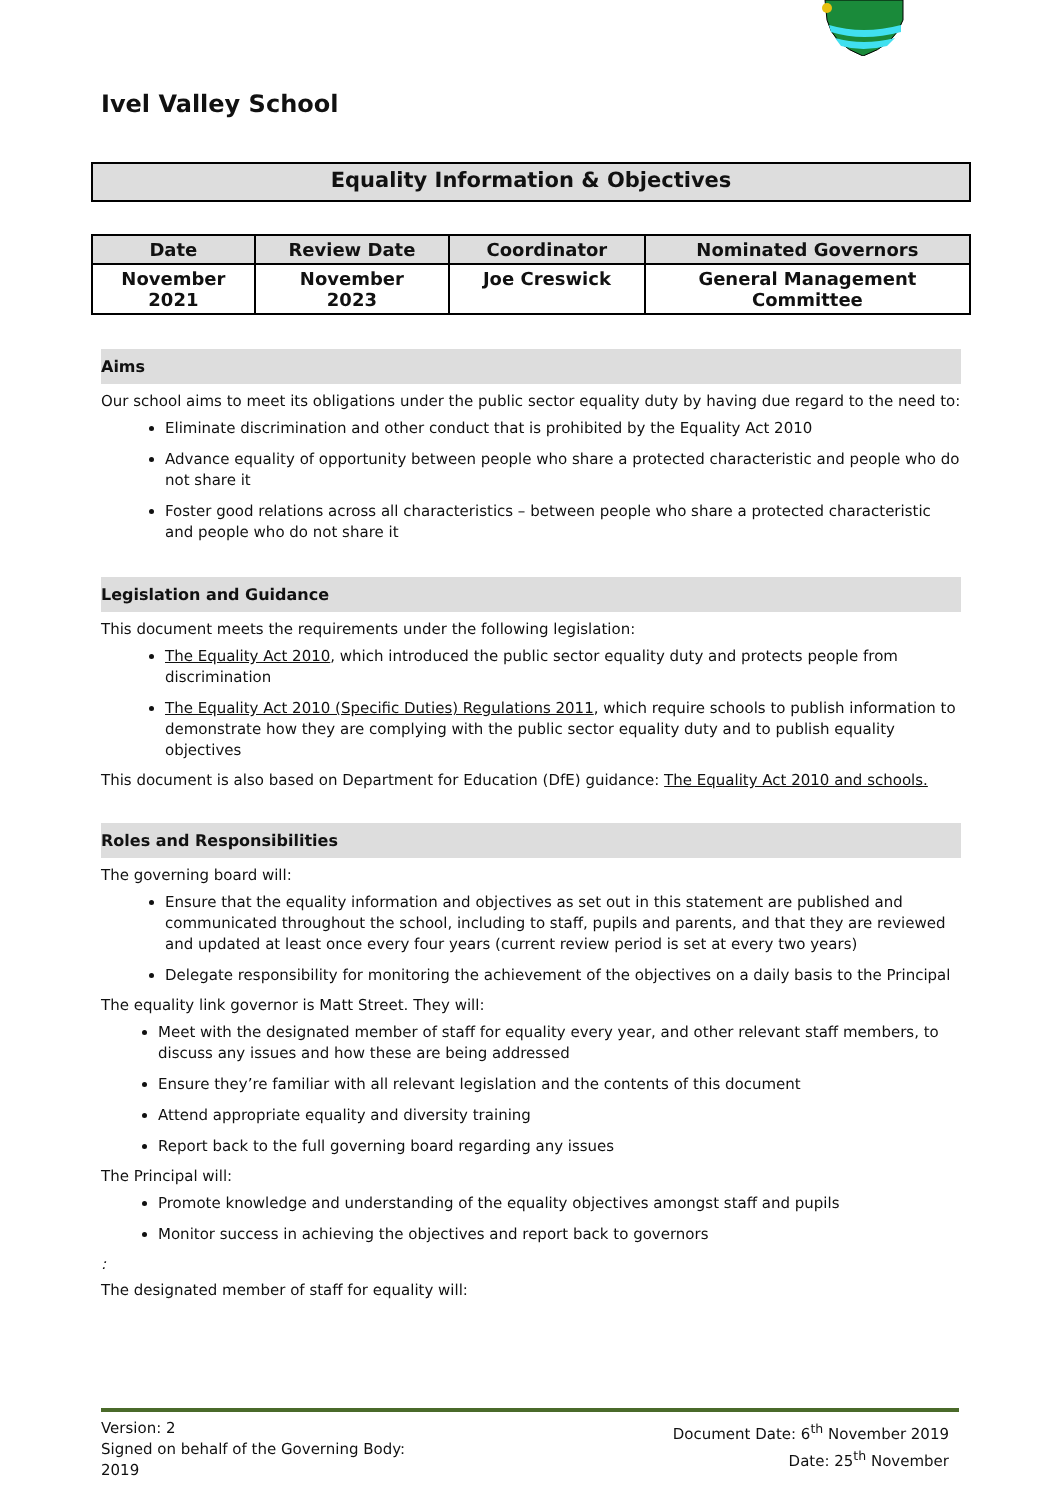Ivel Valley School
Equality Information & Objectives
| Date | Review Date | Coordinator | Nominated Governors |
| --- | --- | --- | --- |
| November 2021 | November 2023 | Joe Creswick | General Management Committee |
Aims
Our school aims to meet its obligations under the public sector equality duty by having due regard to the need to:
Eliminate discrimination and other conduct that is prohibited by the Equality Act 2010
Advance equality of opportunity between people who share a protected characteristic and people who do not share it
Foster good relations across all characteristics – between people who share a protected characteristic and people who do not share it
Legislation and Guidance
This document meets the requirements under the following legislation:
The Equality Act 2010, which introduced the public sector equality duty and protects people from discrimination
The Equality Act 2010 (Specific Duties) Regulations 2011, which require schools to publish information to demonstrate how they are complying with the public sector equality duty and to publish equality objectives
This document is also based on Department for Education (DfE) guidance: The Equality Act 2010 and schools.
Roles and Responsibilities
The governing board will:
Ensure that the equality information and objectives as set out in this statement are published and communicated throughout the school, including to staff, pupils and parents, and that they are reviewed and updated at least once every four years (current review period is set at every two years)
Delegate responsibility for monitoring the achievement of the objectives on a daily basis to the Principal
The equality link governor is Matt Street. They will:
Meet with the designated member of staff for equality every year, and other relevant staff members, to discuss any issues and how these are being addressed
Ensure they’re familiar with all relevant legislation and the contents of this document
Attend appropriate equality and diversity training
Report back to the full governing board regarding any issues
The Principal will:
Promote knowledge and understanding of the equality objectives amongst staff and pupils
Monitor success in achieving the objectives and report back to governors
:
The designated member of staff for equality will:
Version: 2
Signed on behalf of the Governing Body:
2019
Document Date: 6<sup>th</sup> November 2019
Date: 25<sup>th</sup> November